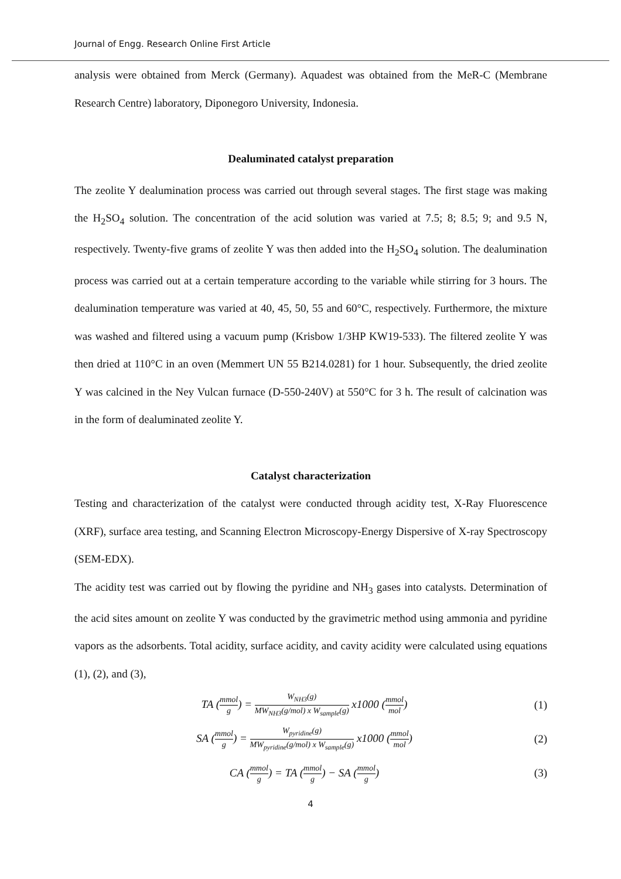Journal of Engg. Research Online First Article
analysis were obtained from Merck (Germany). Aquadest was obtained from the MeR-C (Membrane Research Centre) laboratory, Diponegoro University, Indonesia.
Dealuminated catalyst preparation
The zeolite Y dealumination process was carried out through several stages. The first stage was making the H<sub>2</sub>SO<sub>4</sub> solution. The concentration of the acid solution was varied at 7.5; 8; 8.5; 9; and 9.5 N, respectively. Twenty-five grams of zeolite Y was then added into the H<sub>2</sub>SO<sub>4</sub> solution. The dealumination process was carried out at a certain temperature according to the variable while stirring for 3 hours. The dealumination temperature was varied at 40, 45, 50, 55 and 60°C, respectively. Furthermore, the mixture was washed and filtered using a vacuum pump (Krisbow 1/3HP KW19-533). The filtered zeolite Y was then dried at 110°C in an oven (Memmert UN 55 B214.0281) for 1 hour. Subsequently, the dried zeolite Y was calcined in the Ney Vulcan furnace (D-550-240V) at 550°C for 3 h. The result of calcination was in the form of dealuminated zeolite Y.
Catalyst characterization
Testing and characterization of the catalyst were conducted through acidity test, X-Ray Fluorescence (XRF), surface area testing, and Scanning Electron Microscopy-Energy Dispersive of X-ray Spectroscopy (SEM-EDX).
The acidity test was carried out by flowing the pyridine and NH<sub>3</sub> gases into catalysts. Determination of the acid sites amount on zeolite Y was conducted by the gravimetric method using ammonia and pyridine vapors as the adsorbents. Total acidity, surface acidity, and cavity acidity were calculated using equations (1), (2), and (3),
TA (mmol g) = W<sub>NH3</sub>(g) MW<sub>NH3</sub>(g/mol) x W<sub>sample</sub>(g) x1000 (mmol mol)
(1)
SA (mmol g) = W<sub>pyridine</sub>(g) MW<sub>pyridine</sub>(g/mol) x W<sub>sample</sub>(g) x1000 (mmol mol)
(2)
CA (mmol g) = TA (mmol g) − SA (mmol g)
(3)
4